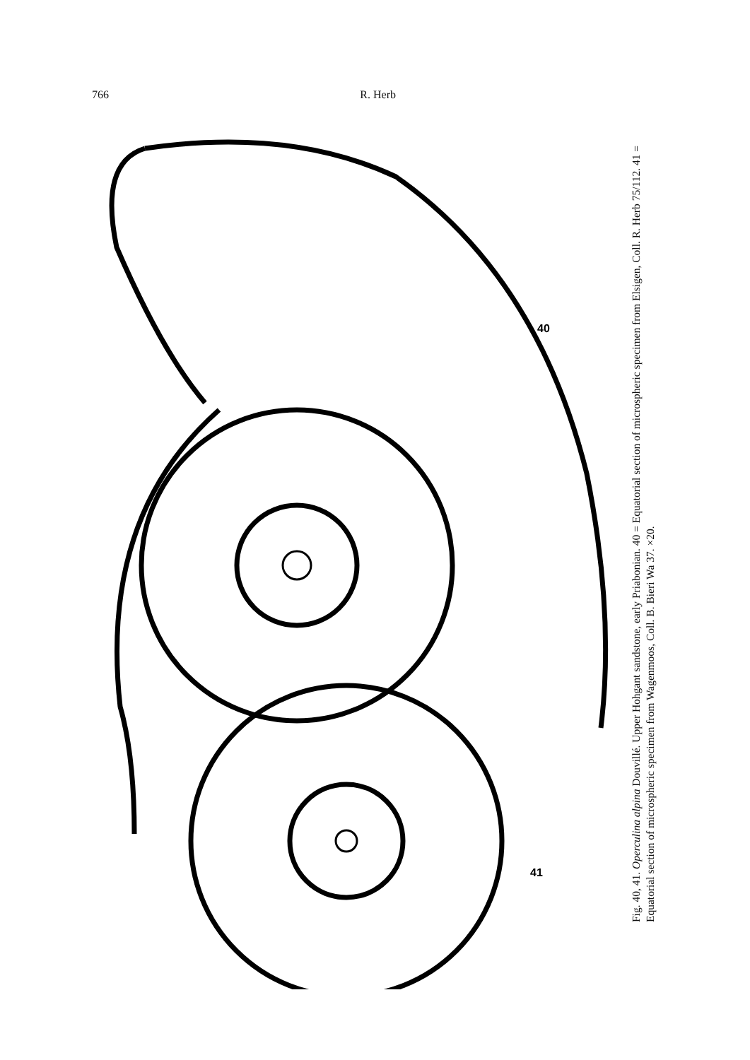766 R. Herb
40
41
Fig. 40, 41. Operculina alpina Douvillé. Upper Hohgant sandstone, early Priabonian. 40 = Equatorial section of microspheric specimen from Elsigen, Coll. R. Herb 75/112. 41 = Equatorial section of microspheric specimen from Wagenmoos, Coll. B. Bieri Wa 37. ×20.